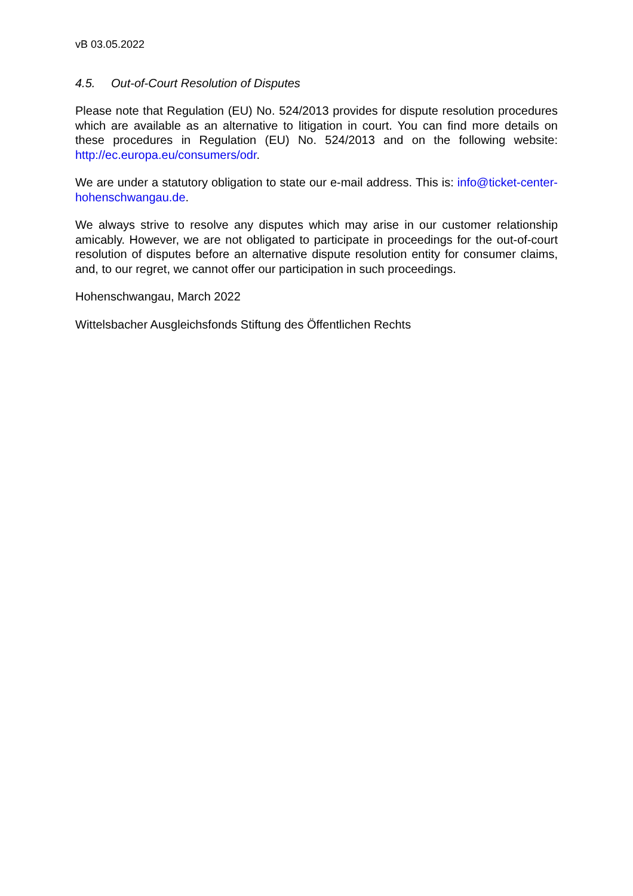vB 03.05.2022
4.5. Out-of-Court Resolution of Disputes
Please note that Regulation (EU) No. 524/2013 provides for dispute resolution procedures which are available as an alternative to litigation in court. You can find more details on these procedures in Regulation (EU) No. 524/2013 and on the following website: http://ec.europa.eu/consumers/odr.
We are under a statutory obligation to state our e-mail address. This is: info@ticket-center-hohenschwangau.de.
We always strive to resolve any disputes which may arise in our customer relationship amicably. However, we are not obligated to participate in proceedings for the out-of-court resolution of disputes before an alternative dispute resolution entity for consumer claims, and, to our regret, we cannot offer our participation in such proceedings.
Hohenschwangau, March 2022
Wittelsbacher Ausgleichsfonds Stiftung des Öffentlichen Rechts